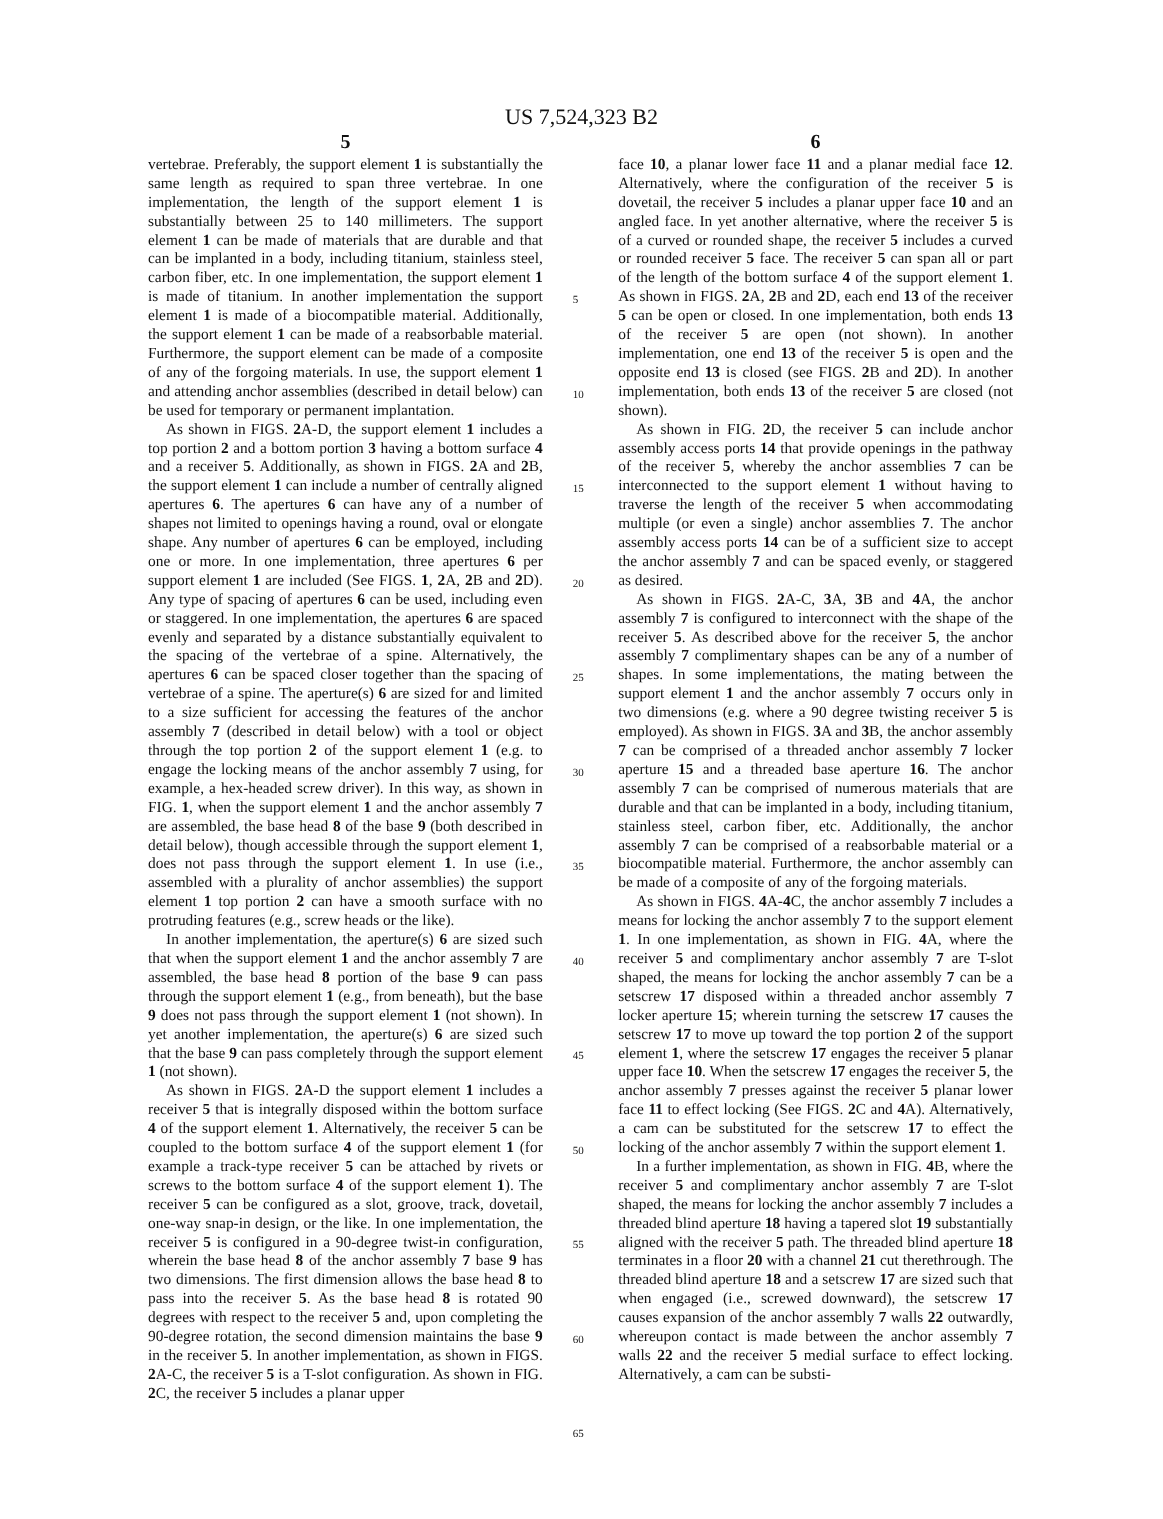US 7,524,323 B2
5
vertebrae. Preferably, the support element 1 is substantially the same length as required to span three vertebrae. In one implementation, the length of the support element 1 is substantially between 25 to 140 millimeters. The support element 1 can be made of materials that are durable and that can be implanted in a body, including titanium, stainless steel, carbon fiber, etc. In one implementation, the support element 1 is made of titanium. In another implementation the support element 1 is made of a biocompatible material. Additionally, the support element 1 can be made of a reabsorbable material. Furthermore, the support element can be made of a composite of any of the forgoing materials. In use, the support element 1 and attending anchor assemblies (described in detail below) can be used for temporary or permanent implantation.
As shown in FIGS. 2 A-D, the support element 1 includes a top portion 2 and a bottom portion 3 having a bottom surface 4 and a receiver 5. Additionally, as shown in FIGS. 2 A and 2 B, the support element 1 can include a number of centrally aligned apertures 6. The apertures 6 can have any of a number of shapes not limited to openings having a round, oval or elongate shape. Any number of apertures 6 can be employed, including one or more. In one implementation, three apertures 6 per support element 1 are included (See FIGS. 1, 2 A, 2 B and 2 D). Any type of spacing of apertures 6 can be used, including even or staggered. In one implementation, the apertures 6 are spaced evenly and separated by a distance substantially equivalent to the spacing of the vertebrae of a spine. Alternatively, the apertures 6 can be spaced closer together than the spacing of vertebrae of a spine. The aperture(s) 6 are sized for and limited to a size sufficient for accessing the features of the anchor assembly 7 (described in detail below) with a tool or object through the top portion 2 of the support element 1 (e.g. to engage the locking means of the anchor assembly 7 using, for example, a hex-headed screw driver). In this way, as shown in FIG. 1, when the support element 1 and the anchor assembly 7 are assembled, the base head 8 of the base 9 (both described in detail below), though accessible through the support element 1, does not pass through the support element 1. In use (i.e., assembled with a plurality of anchor assemblies) the support element 1 top portion 2 can have a smooth surface with no protruding features (e.g., screw heads or the like).
In another implementation, the aperture(s) 6 are sized such that when the support element 1 and the anchor assembly 7 are assembled, the base head 8 portion of the base 9 can pass through the support element 1 (e.g., from beneath), but the base 9 does not pass through the support element 1 (not shown). In yet another implementation, the aperture(s) 6 are sized such that the base 9 can pass completely through the support element 1 (not shown).
As shown in FIGS. 2 A-D the support element 1 includes a receiver 5 that is integrally disposed within the bottom surface 4 of the support element 1. Alternatively, the receiver 5 can be coupled to the bottom surface 4 of the support element 1 (for example a track-type receiver 5 can be attached by rivets or screws to the bottom surface 4 of the support element 1). The receiver 5 can be configured as a slot, groove, track, dovetail, one-way snap-in design, or the like. In one implementation, the receiver 5 is configured in a 90-degree twist-in configuration, wherein the base head 8 of the anchor assembly 7 base 9 has two dimensions. The first dimension allows the base head 8 to pass into the receiver 5. As the base head 8 is rotated 90 degrees with respect to the receiver 5 and, upon completing the 90-degree rotation, the second dimension maintains the base 9 in the receiver 5. In another implementation, as shown in FIGS. 2 A-C, the receiver 5 is a T-slot configuration. As shown in FIG. 2 C, the receiver 5 includes a planar upper
5
10
15
20
25
30
35
40
45
50
55
60
65
6
face 10, a planar lower face 11 and a planar medial face 12. Alternatively, where the configuration of the receiver 5 is dovetail, the receiver 5 includes a planar upper face 10 and an angled face. In yet another alternative, where the receiver 5 is of a curved or rounded shape, the receiver 5 includes a curved or rounded receiver 5 face. The receiver 5 can span all or part of the length of the bottom surface 4 of the support element 1. As shown in FIGS. 2 A, 2 B and 2 D, each end 13 of the receiver 5 can be open or closed. In one implementation, both ends 13 of the receiver 5 are open (not shown). In another implementation, one end 13 of the receiver 5 is open and the opposite end 13 is closed (see FIGS. 2 B and 2 D). In another implementation, both ends 13 of the receiver 5 are closed (not shown).
As shown in FIG. 2 D, the receiver 5 can include anchor assembly access ports 14 that provide openings in the pathway of the receiver 5, whereby the anchor assemblies 7 can be interconnected to the support element 1 without having to traverse the length of the receiver 5 when accommodating multiple (or even a single) anchor assemblies 7. The anchor assembly access ports 14 can be of a sufficient size to accept the anchor assembly 7 and can be spaced evenly, or staggered as desired.
As shown in FIGS. 2 A-C, 3 A, 3 B and 4 A, the anchor assembly 7 is configured to interconnect with the shape of the receiver 5. As described above for the receiver 5, the anchor assembly 7 complimentary shapes can be any of a number of shapes. In some implementations, the mating between the support element 1 and the anchor assembly 7 occurs only in two dimensions (e.g. where a 90 degree twisting receiver 5 is employed). As shown in FIGS. 3 A and 3 B, the anchor assembly 7 can be comprised of a threaded anchor assembly 7 locker aperture 15 and a threaded base aperture 16. The anchor assembly 7 can be comprised of numerous materials that are durable and that can be implanted in a body, including titanium, stainless steel, carbon fiber, etc. Additionally, the anchor assembly 7 can be comprised of a reabsorbable material or a biocompatible material. Furthermore, the anchor assembly can be made of a composite of any of the forgoing materials.
As shown in FIGS. 4 A-4 C, the anchor assembly 7 includes a means for locking the anchor assembly 7 to the support element 1. In one implementation, as shown in FIG. 4 A, where the receiver 5 and complimentary anchor assembly 7 are T-slot shaped, the means for locking the anchor assembly 7 can be a setscrew 17 disposed within a threaded anchor assembly 7 locker aperture 15; wherein turning the setscrew 17 causes the setscrew 17 to move up toward the top portion 2 of the support element 1, where the setscrew 17 engages the receiver 5 planar upper face 10. When the setscrew 17 engages the receiver 5, the anchor assembly 7 presses against the receiver 5 planar lower face 11 to effect locking (See FIGS. 2 C and 4 A). Alternatively, a cam can be substituted for the setscrew 17 to effect the locking of the anchor assembly 7 within the support element 1.
In a further implementation, as shown in FIG. 4 B, where the receiver 5 and complimentary anchor assembly 7 are T-slot shaped, the means for locking the anchor assembly 7 includes a threaded blind aperture 18 having a tapered slot 19 substantially aligned with the receiver 5 path. The threaded blind aperture 18 terminates in a floor 20 with a channel 21 cut therethrough. The threaded blind aperture 18 and a setscrew 17 are sized such that when engaged (i.e., screwed downward), the setscrew 17 causes expansion of the anchor assembly 7 walls 22 outwardly, whereupon contact is made between the anchor assembly 7 walls 22 and the receiver 5 medial surface to effect locking. Alternatively, a cam can be substi-